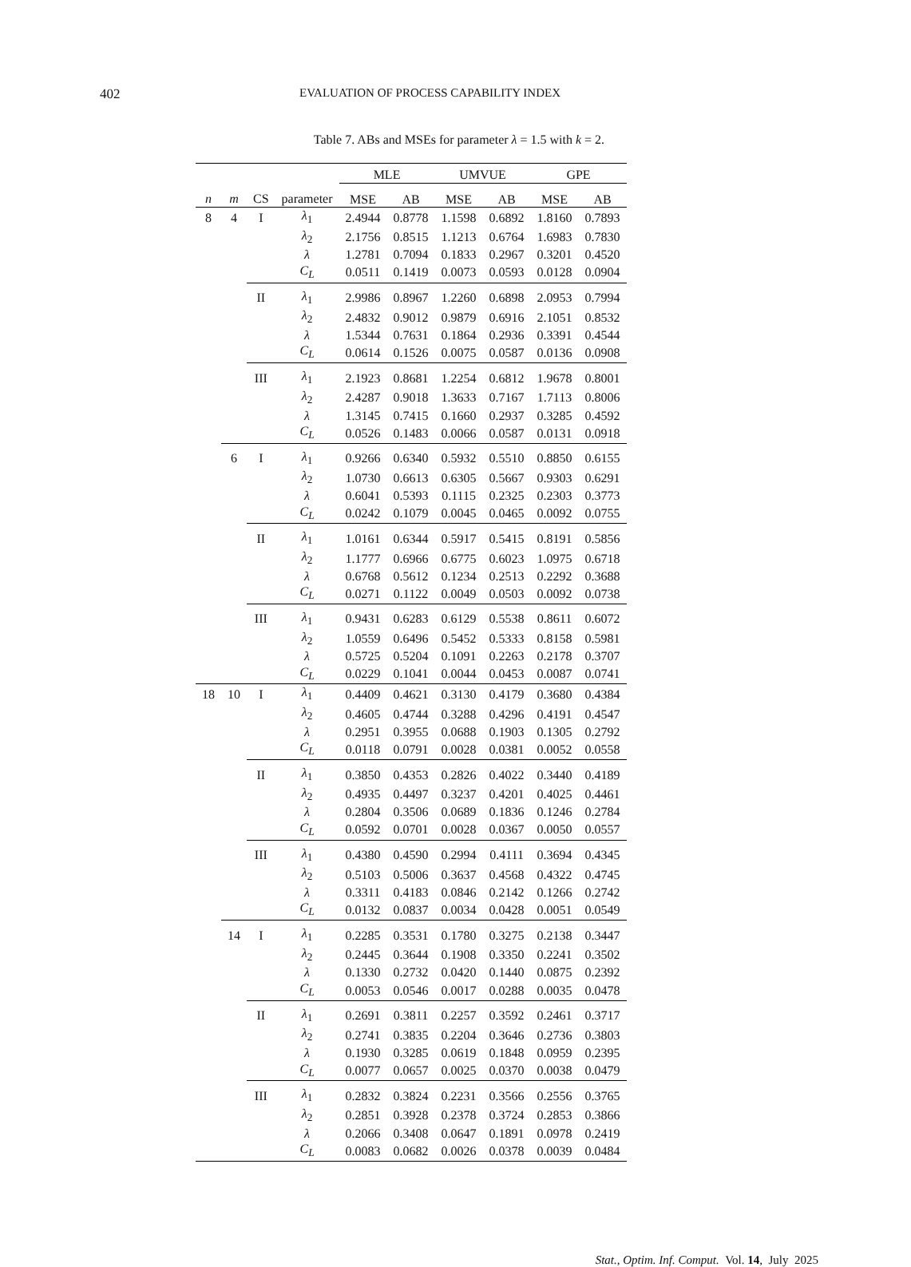402 EVALUATION OF PROCESS CAPABILITY INDEX
Table 7. ABs and MSEs for parameter λ = 1.5 with k = 2.
| | | | | MLE | | UMVUE | | GPE | |
| --- | --- | --- | --- | --- | --- | --- | --- | --- | --- |
| n | m | CS | parameter | MSE | AB | MSE | AB | MSE | AB |
| 8 | 4 | I | λ<sub>1</sub> | 2.4944 | 0.8778 | 1.1598 | 0.6892 | 1.8160 | 0.7893 |
| | | | λ<sub>2</sub> | 2.1756 | 0.8515 | 1.1213 | 0.6764 | 1.6983 | 0.7830 |
| | | | λ | 1.2781 | 0.7094 | 0.1833 | 0.2967 | 0.3201 | 0.4520 |
| | | | C<sub>L</sub> | 0.0511 | 0.1419 | 0.0073 | 0.0593 | 0.0128 | 0.0904 |
| | | II | λ<sub>1</sub> | 2.9986 | 0.8967 | 1.2260 | 0.6898 | 2.0953 | 0.7994 |
| | | | λ<sub>2</sub> | 2.4832 | 0.9012 | 0.9879 | 0.6916 | 2.1051 | 0.8532 |
| | | | λ | 1.5344 | 0.7631 | 0.1864 | 0.2936 | 0.3391 | 0.4544 |
| | | | C<sub>L</sub> | 0.0614 | 0.1526 | 0.0075 | 0.0587 | 0.0136 | 0.0908 |
| | | III | λ<sub>1</sub> | 2.1923 | 0.8681 | 1.2254 | 0.6812 | 1.9678 | 0.8001 |
| | | | λ<sub>2</sub> | 2.4287 | 0.9018 | 1.3633 | 0.7167 | 1.7113 | 0.8006 |
| | | | λ | 1.3145 | 0.7415 | 0.1660 | 0.2937 | 0.3285 | 0.4592 |
| | | | C<sub>L</sub> | 0.0526 | 0.1483 | 0.0066 | 0.0587 | 0.0131 | 0.0918 |
| | 6 | I | λ<sub>1</sub> | 0.9266 | 0.6340 | 0.5932 | 0.5510 | 0.8850 | 0.6155 |
| | | | λ<sub>2</sub> | 1.0730 | 0.6613 | 0.6305 | 0.5667 | 0.9303 | 0.6291 |
| | | | λ | 0.6041 | 0.5393 | 0.1115 | 0.2325 | 0.2303 | 0.3773 |
| | | | C<sub>L</sub> | 0.0242 | 0.1079 | 0.0045 | 0.0465 | 0.0092 | 0.0755 |
| | | II | λ<sub>1</sub> | 1.0161 | 0.6344 | 0.5917 | 0.5415 | 0.8191 | 0.5856 |
| | | | λ<sub>2</sub> | 1.1777 | 0.6966 | 0.6775 | 0.6023 | 1.0975 | 0.6718 |
| | | | λ | 0.6768 | 0.5612 | 0.1234 | 0.2513 | 0.2292 | 0.3688 |
| | | | C<sub>L</sub> | 0.0271 | 0.1122 | 0.0049 | 0.0503 | 0.0092 | 0.0738 |
| | | III | λ<sub>1</sub> | 0.9431 | 0.6283 | 0.6129 | 0.5538 | 0.8611 | 0.6072 |
| | | | λ<sub>2</sub> | 1.0559 | 0.6496 | 0.5452 | 0.5333 | 0.8158 | 0.5981 |
| | | | λ | 0.5725 | 0.5204 | 0.1091 | 0.2263 | 0.2178 | 0.3707 |
| | | | C<sub>L</sub> | 0.0229 | 0.1041 | 0.0044 | 0.0453 | 0.0087 | 0.0741 |
| 18 | 10 | I | λ<sub>1</sub> | 0.4409 | 0.4621 | 0.3130 | 0.4179 | 0.3680 | 0.4384 |
| | | | λ<sub>2</sub> | 0.4605 | 0.4744 | 0.3288 | 0.4296 | 0.4191 | 0.4547 |
| | | | λ | 0.2951 | 0.3955 | 0.0688 | 0.1903 | 0.1305 | 0.2792 |
| | | | C<sub>L</sub> | 0.0118 | 0.0791 | 0.0028 | 0.0381 | 0.0052 | 0.0558 |
| | | II | λ<sub>1</sub> | 0.3850 | 0.4353 | 0.2826 | 0.4022 | 0.3440 | 0.4189 |
| | | | λ<sub>2</sub> | 0.4935 | 0.4497 | 0.3237 | 0.4201 | 0.4025 | 0.4461 |
| | | | λ | 0.2804 | 0.3506 | 0.0689 | 0.1836 | 0.1246 | 0.2784 |
| | | | C<sub>L</sub> | 0.0592 | 0.0701 | 0.0028 | 0.0367 | 0.0050 | 0.0557 |
| | | III | λ<sub>1</sub> | 0.4380 | 0.4590 | 0.2994 | 0.4111 | 0.3694 | 0.4345 |
| | | | λ<sub>2</sub> | 0.5103 | 0.5006 | 0.3637 | 0.4568 | 0.4322 | 0.4745 |
| | | | λ | 0.3311 | 0.4183 | 0.0846 | 0.2142 | 0.1266 | 0.2742 |
| | | | C<sub>L</sub> | 0.0132 | 0.0837 | 0.0034 | 0.0428 | 0.0051 | 0.0549 |
| | 14 | I | λ<sub>1</sub> | 0.2285 | 0.3531 | 0.1780 | 0.3275 | 0.2138 | 0.3447 |
| | | | λ<sub>2</sub> | 0.2445 | 0.3644 | 0.1908 | 0.3350 | 0.2241 | 0.3502 |
| | | | λ | 0.1330 | 0.2732 | 0.0420 | 0.1440 | 0.0875 | 0.2392 |
| | | | C<sub>L</sub> | 0.0053 | 0.0546 | 0.0017 | 0.0288 | 0.0035 | 0.0478 |
| | | II | λ<sub>1</sub> | 0.2691 | 0.3811 | 0.2257 | 0.3592 | 0.2461 | 0.3717 |
| | | | λ<sub>2</sub> | 0.2741 | 0.3835 | 0.2204 | 0.3646 | 0.2736 | 0.3803 |
| | | | λ | 0.1930 | 0.3285 | 0.0619 | 0.1848 | 0.0959 | 0.2395 |
| | | | C<sub>L</sub> | 0.0077 | 0.0657 | 0.0025 | 0.0370 | 0.0038 | 0.0479 |
| | | III | λ<sub>1</sub> | 0.2832 | 0.3824 | 0.2231 | 0.3566 | 0.2556 | 0.3765 |
| | | | λ<sub>2</sub> | 0.2851 | 0.3928 | 0.2378 | 0.3724 | 0.2853 | 0.3866 |
| | | | λ | 0.2066 | 0.3408 | 0.0647 | 0.1891 | 0.0978 | 0.2419 |
| | | | C<sub>L</sub> | 0.0083 | 0.0682 | 0.0026 | 0.0378 | 0.0039 | 0.0484 |
Stat., Optim. Inf. Comput. Vol. 14, July 2025